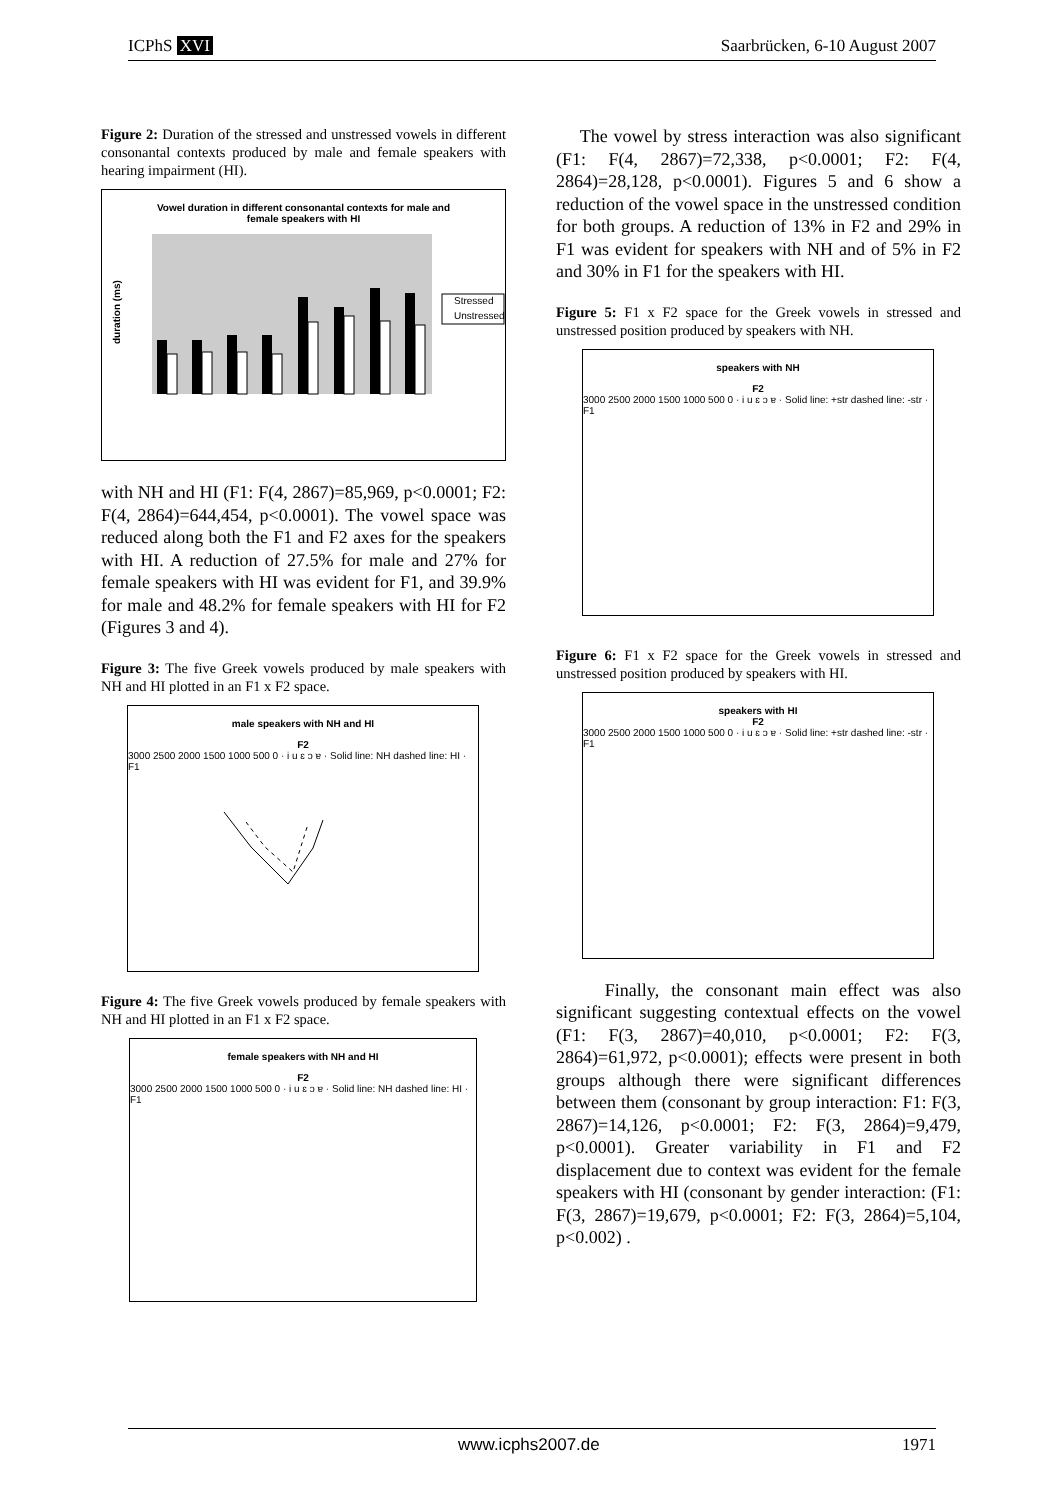ICPhS XVI Saarbrücken, 6-10 August 2007
Figure 2: Duration of the stressed and unstressed vowels in different consonantal contexts produced by male and female speakers with hearing impairment (HI).
Vowel duration in different consonantal contexts for male and
female speakers with HI
Stressed
Unstressed
duration (ms)
with NH and HI (F1: F(4, 2867)=85,969, p<0.0001; F2: F(4, 2864)=644,454, p<0.0001). The vowel space was reduced along both the F1 and F2 axes for the speakers with HI. A reduction of 27.5% for male and 27% for female speakers with HI was evident for F1, and 39.9% for male and 48.2% for female speakers with HI for F2 (Figures 3 and 4).
Figure 3: The five Greek vowels produced by male speakers with NH and HI plotted in an F1 x F2 space.
male speakers with NH and HI
F2
3000 2500 2000 1500 1000 500 0 · i u ɛ ɔ ɐ · Solid line: NH dashed line: HI · F1
Figure 4: The five Greek vowels produced by female speakers with NH and HI plotted in an F1 x F2 space.
female speakers with NH and HI
F2
3000 2500 2000 1500 1000 500 0 · i u ɛ ɔ ɐ · Solid line: NH dashed line: HI · F1
The vowel by stress interaction was also significant (F1: F(4, 2867)=72,338, p<0.0001; F2: F(4, 2864)=28,128, p<0.0001). Figures 5 and 6 show a reduction of the vowel space in the unstressed condition for both groups. A reduction of 13% in F2 and 29% in F1 was evident for speakers with NH and of 5% in F2 and 30% in F1 for the speakers with HI.
Figure 5: F1 x F2 space for the Greek vowels in stressed and unstressed position produced by speakers with NH.
speakers with NH
F2
3000 2500 2000 1500 1000 500 0 · i u ɛ ɔ ɐ · Solid line: +str dashed line: -str · F1
Figure 6: F1 x F2 space for the Greek vowels in stressed and unstressed position produced by speakers with HI.
speakers with HI
F2
3000 2500 2000 1500 1000 500 0 · i u ɛ ɔ ɐ · Solid line: +str dashed line: -str · F1
Finally, the consonant main effect was also significant suggesting contextual effects on the vowel (F1: F(3, 2867)=40,010, p<0.0001; F2: F(3, 2864)=61,972, p<0.0001); effects were present in both groups although there were significant differences between them (consonant by group interaction: F1: F(3, 2867)=14,126, p<0.0001; F2: F(3, 2864)=9,479, p<0.0001). Greater variability in F1 and F2 displacement due to context was evident for the female speakers with HI (consonant by gender interaction: (F1: F(3, 2867)=19,679, p<0.0001; F2: F(3, 2864)=5,104, p<0.002) .
www.icphs2007.de 1971